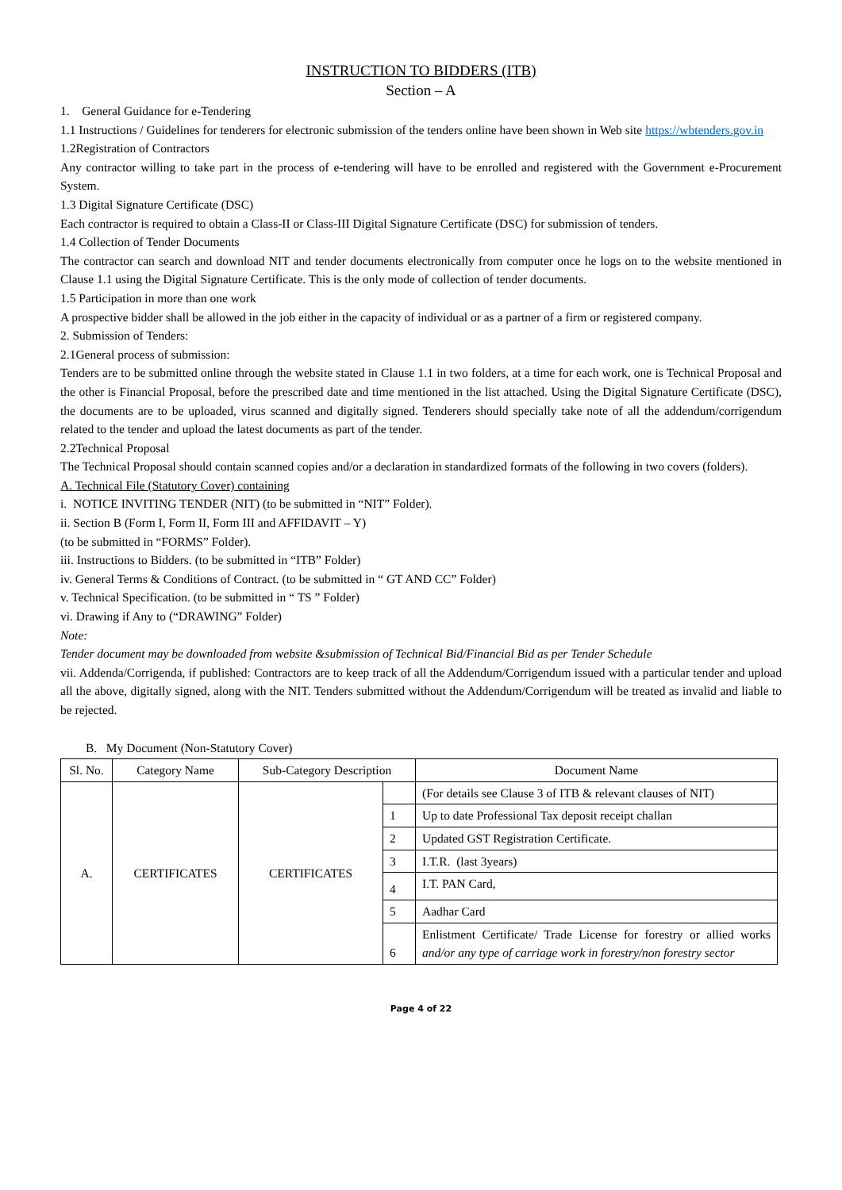INSTRUCTION TO BIDDERS (ITB)
Section – A
1. General Guidance for e-Tendering
1.1 Instructions / Guidelines for tenderers for electronic submission of the tenders online have been shown in Web site https://wbtenders.gov.in
1.2Registration of Contractors
Any contractor willing to take part in the process of e-tendering will have to be enrolled and registered with the Government e-Procurement System.
1.3 Digital Signature Certificate (DSC)
Each contractor is required to obtain a Class-II or Class-III Digital Signature Certificate (DSC) for submission of tenders.
1.4 Collection of Tender Documents
The contractor can search and download NIT and tender documents electronically from computer once he logs on to the website mentioned in Clause 1.1 using the Digital Signature Certificate. This is the only mode of collection of tender documents.
1.5 Participation in more than one work
A prospective bidder shall be allowed in the job either in the capacity of individual or as a partner of a firm or registered company.
2. Submission of Tenders:
2.1General process of submission:
Tenders are to be submitted online through the website stated in Clause 1.1 in two folders, at a time for each work, one is Technical Proposal and the other is Financial Proposal, before the prescribed date and time mentioned in the list attached. Using the Digital Signature Certificate (DSC), the documents are to be uploaded, virus scanned and digitally signed. Tenderers should specially take note of all the addendum/corrigendum related to the tender and upload the latest documents as part of the tender.
2.2Technical Proposal
The Technical Proposal should contain scanned copies and/or a declaration in standardized formats of the following in two covers (folders).
A. Technical File (Statutory Cover) containing
i. NOTICE INVITING TENDER (NIT) (to be submitted in “NIT” Folder).
ii. Section B (Form I, Form II, Form III and AFFIDAVIT – Y)
(to be submitted in “FORMS” Folder).
iii. Instructions to Bidders. (to be submitted in “ITB” Folder)
iv. General Terms & Conditions of Contract. (to be submitted in “ GT AND CC” Folder)
v. Technical Specification. (to be submitted in “ TS ” Folder)
vi. Drawing if Any to (“DRAWING” Folder)
Note:
Tender document may be downloaded from website &submission of Technical Bid/Financial Bid as per Tender Schedule
vii. Addenda/Corrigenda, if published: Contractors are to keep track of all the Addendum/Corrigendum issued with a particular tender and upload all the above, digitally signed, along with the NIT. Tenders submitted without the Addendum/Corrigendum will be treated as invalid and liable to be rejected.
B. My Document (Non-Statutory Cover)
| Sl. No. | Category Name | Sub-Category Description | | Document Name |
| --- | --- | --- | --- | --- |
| A. | CERTIFICATES | CERTIFICATES | | (For details see Clause 3 of ITB & relevant clauses of NIT) |
| | | | 1 | Up to date Professional Tax deposit receipt challan |
| | | | 2 | Updated GST Registration Certificate. |
| | | | 3 | I.T.R. (last 3years) |
| | | | 4 | I.T. PAN Card, |
| | | | 5 | Aadhar Card |
| | | | 6 | Enlistment Certificate/ Trade License for forestry or allied works and/or any type of carriage work in forestry/non forestry sector |
Page 4 of 22